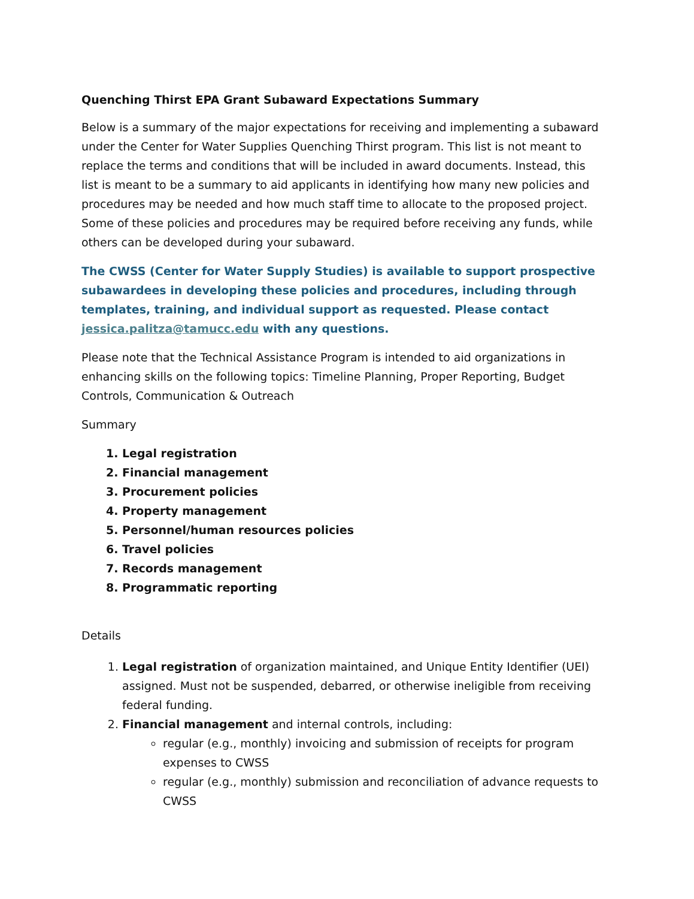Quenching Thirst EPA Grant Subaward Expectations Summary
Below is a summary of the major expectations for receiving and implementing a subaward under the Center for Water Supplies Quenching Thirst program. This list is not meant to replace the terms and conditions that will be included in award documents. Instead, this list is meant to be a summary to aid applicants in identifying how many new policies and procedures may be needed and how much staff time to allocate to the proposed project. Some of these policies and procedures may be required before receiving any funds, while others can be developed during your subaward.
The CWSS (Center for Water Supply Studies) is available to support prospective subawardees in developing these policies and procedures, including through templates, training, and individual support as requested. Please contact jessica.palitza@tamucc.edu with any questions.
Please note that the Technical Assistance Program is intended to aid organizations in enhancing skills on the following topics: Timeline Planning, Proper Reporting, Budget Controls, Communication & Outreach
Summary
1. Legal registration
2. Financial management
3. Procurement policies
4. Property management
5. Personnel/human resources policies
6. Travel policies
7. Records management
8. Programmatic reporting
Details
1. Legal registration of organization maintained, and Unique Entity Identifier (UEI) assigned. Must not be suspended, debarred, or otherwise ineligible from receiving federal funding.
2. Financial management and internal controls, including:
regular (e.g., monthly) invoicing and submission of receipts for program expenses to CWSS
regular (e.g., monthly) submission and reconciliation of advance requests to CWSS